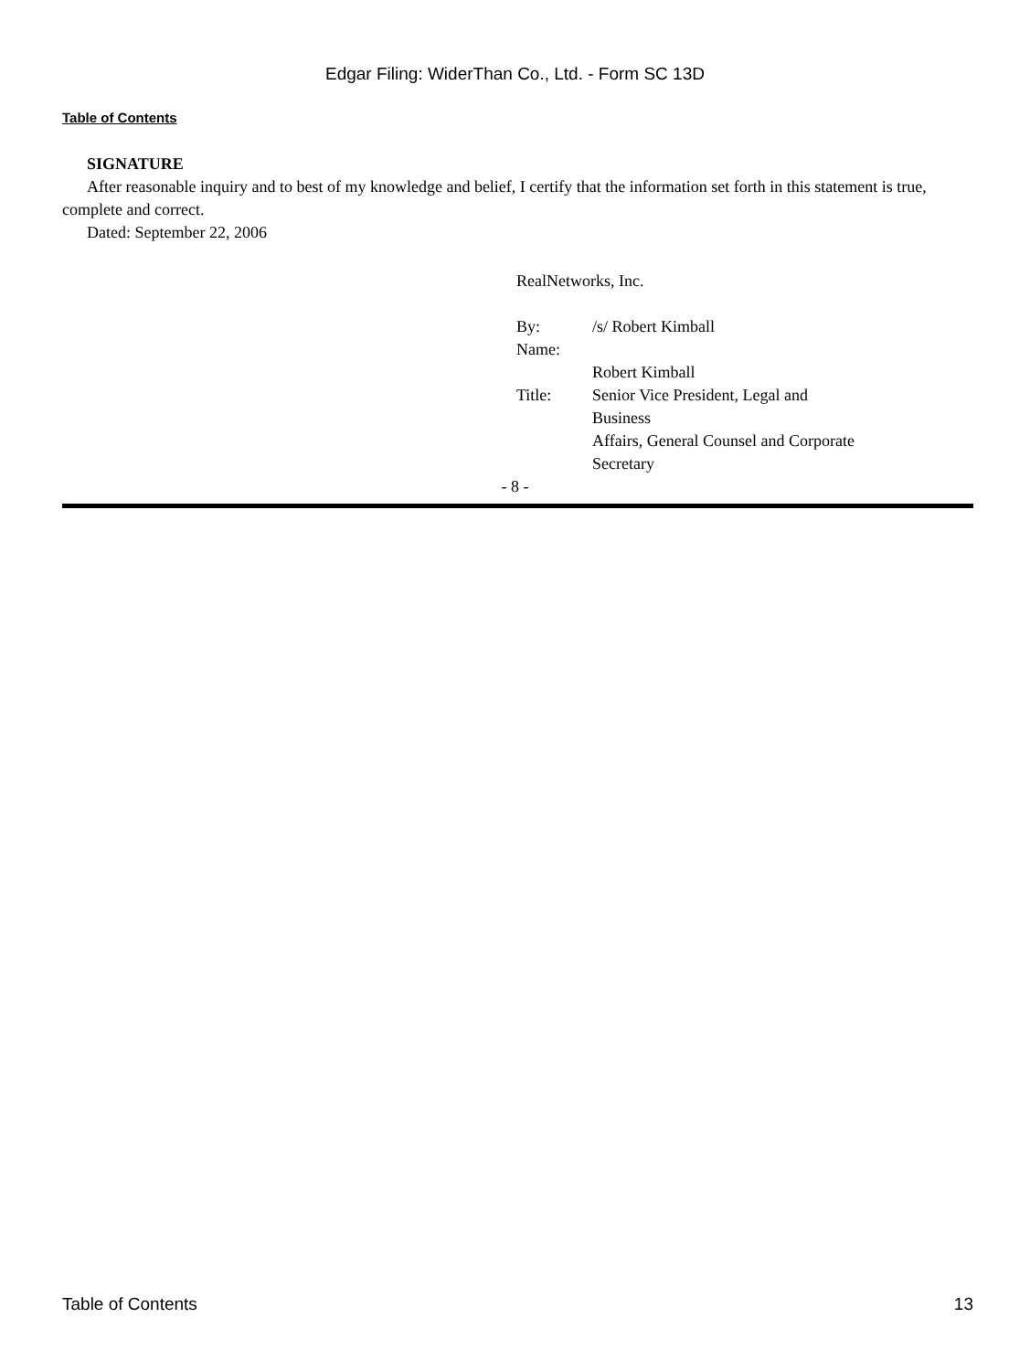Edgar Filing: WiderThan Co., Ltd. - Form SC 13D
Table of Contents
SIGNATURE
After reasonable inquiry and to best of my knowledge and belief, I certify that the information set forth in this statement is true, complete and correct.
Dated: September 22, 2006
RealNetworks, Inc.
| By: | /s/ Robert Kimball |
| Name: | |
| | Robert Kimball |
| Title: | Senior Vice President, Legal and Business Affairs, General Counsel and Corporate Secretary |
- 8 -
Table of Contents 13